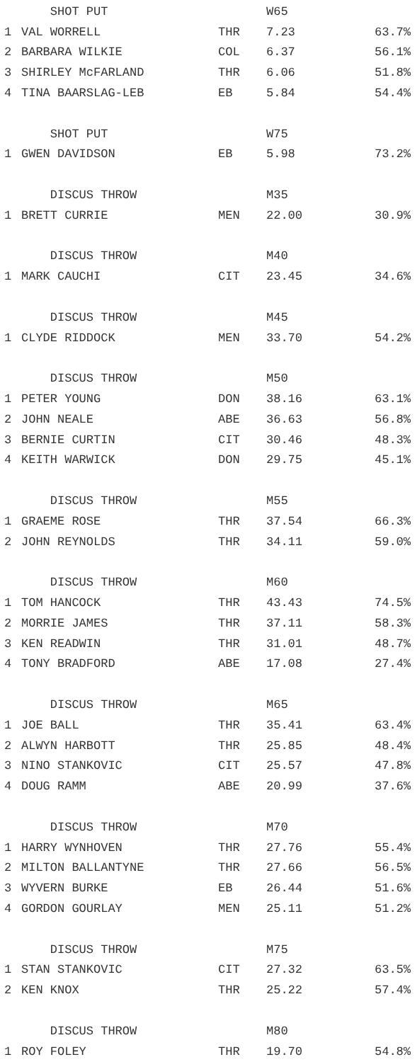| | SHOT PUT | | W65 | |
| 1 | VAL WORRELL | THR | 7.23 | 63.7% |
| 2 | BARBARA WILKIE | COL | 6.37 | 56.1% |
| 3 | SHIRLEY McFARLAND | THR | 6.06 | 51.8% |
| 4 | TINA BAARSLAG-LEB | EB | 5.84 | 54.4% |
| | SHOT PUT | | W75 | |
| 1 | GWEN DAVIDSON | EB | 5.98 | 73.2% |
| | DISCUS THROW | | M35 | |
| 1 | BRETT CURRIE | MEN | 22.00 | 30.9% |
| | DISCUS THROW | | M40 | |
| 1 | MARK CAUCHI | CIT | 23.45 | 34.6% |
| | DISCUS THROW | | M45 | |
| 1 | CLYDE RIDDOCK | MEN | 33.70 | 54.2% |
| | DISCUS THROW | | M50 | |
| 1 | PETER YOUNG | DON | 38.16 | 63.1% |
| 2 | JOHN NEALE | ABE | 36.63 | 56.8% |
| 3 | BERNIE CURTIN | CIT | 30.46 | 48.3% |
| 4 | KEITH WARWICK | DON | 29.75 | 45.1% |
| | DISCUS THROW | | M55 | |
| 1 | GRAEME ROSE | THR | 37.54 | 66.3% |
| 2 | JOHN REYNOLDS | THR | 34.11 | 59.0% |
| | DISCUS THROW | | M60 | |
| 1 | TOM HANCOCK | THR | 43.43 | 74.5% |
| 2 | MORRIE JAMES | THR | 37.11 | 58.3% |
| 3 | KEN READWIN | THR | 31.01 | 48.7% |
| 4 | TONY BRADFORD | ABE | 17.08 | 27.4% |
| | DISCUS THROW | | M65 | |
| 1 | JOE BALL | THR | 35.41 | 63.4% |
| 2 | ALWYN HARBOTT | THR | 25.85 | 48.4% |
| 3 | NINO STANKOVIC | CIT | 25.57 | 47.8% |
| 4 | DOUG RAMM | ABE | 20.99 | 37.6% |
| | DISCUS THROW | | M70 | |
| 1 | HARRY WYNHOVEN | THR | 27.76 | 55.4% |
| 2 | MILTON BALLANTYNE | THR | 27.66 | 56.5% |
| 3 | WYVERN BURKE | EB | 26.44 | 51.6% |
| 4 | GORDON GOURLAY | MEN | 25.11 | 51.2% |
| | DISCUS THROW | | M75 | |
| 1 | STAN STANKOVIC | CIT | 27.32 | 63.5% |
| 2 | KEN KNOX | THR | 25.22 | 57.4% |
| | DISCUS THROW | | M80 | |
| 1 | ROY FOLEY | THR | 19.70 | 54.8% |